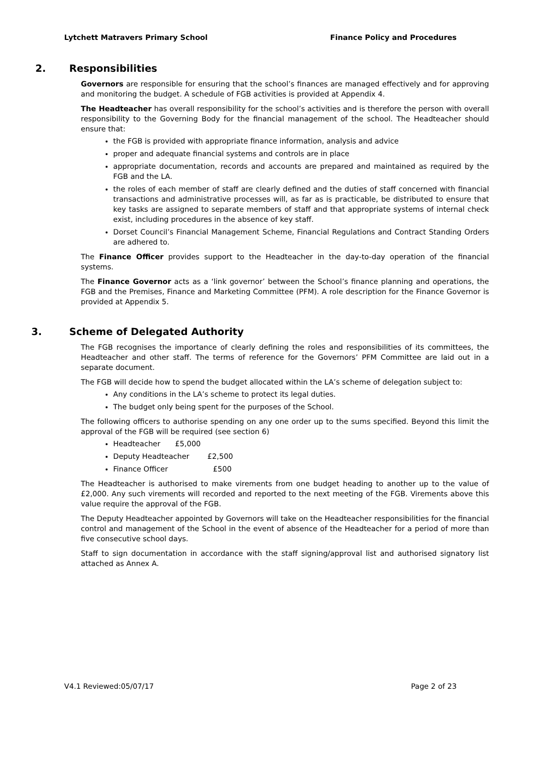Lytchett Matravers Primary School Finance Policy and Procedures
2. Responsibilities
Governors are responsible for ensuring that the school’s finances are managed effectively and for approving and monitoring the budget. A schedule of FGB activities is provided at Appendix 4.
The Headteacher has overall responsibility for the school’s activities and is therefore the person with overall responsibility to the Governing Body for the financial management of the school. The Headteacher should ensure that:
the FGB is provided with appropriate finance information, analysis and advice
proper and adequate financial systems and controls are in place
appropriate documentation, records and accounts are prepared and maintained as required by the FGB and the LA.
the roles of each member of staff are clearly defined and the duties of staff concerned with financial transactions and administrative processes will, as far as is practicable, be distributed to ensure that key tasks are assigned to separate members of staff and that appropriate systems of internal check exist, including procedures in the absence of key staff.
Dorset Council’s Financial Management Scheme, Financial Regulations and Contract Standing Orders are adhered to.
The Finance Officer provides support to the Headteacher in the day-to-day operation of the financial systems.
The Finance Governor acts as a ‘link governor’ between the School’s finance planning and operations, the FGB and the Premises, Finance and Marketing Committee (PFM). A role description for the Finance Governor is provided at Appendix 5.
3. Scheme of Delegated Authority
The FGB recognises the importance of clearly defining the roles and responsibilities of its committees, the Headteacher and other staff. The terms of reference for the Governors’ PFM Committee are laid out in a separate document.
The FGB will decide how to spend the budget allocated within the LA’s scheme of delegation subject to:
Any conditions in the LA’s scheme to protect its legal duties.
The budget only being spent for the purposes of the School.
The following officers to authorise spending on any one order up to the sums specified. Beyond this limit the approval of the FGB will be required (see section 6)
Headteacher £5,000
Deputy Headteacher £2,500
Finance Officer £500
The Headteacher is authorised to make virements from one budget heading to another up to the value of £2,000. Any such virements will recorded and reported to the next meeting of the FGB. Virements above this value require the approval of the FGB.
The Deputy Headteacher appointed by Governors will take on the Headteacher responsibilities for the financial control and management of the School in the event of absence of the Headteacher for a period of more than five consecutive school days.
Staff to sign documentation in accordance with the staff signing/approval list and authorised signatory list attached as Annex A.
V4.1 Reviewed:05/07/17 Page 2 of 23